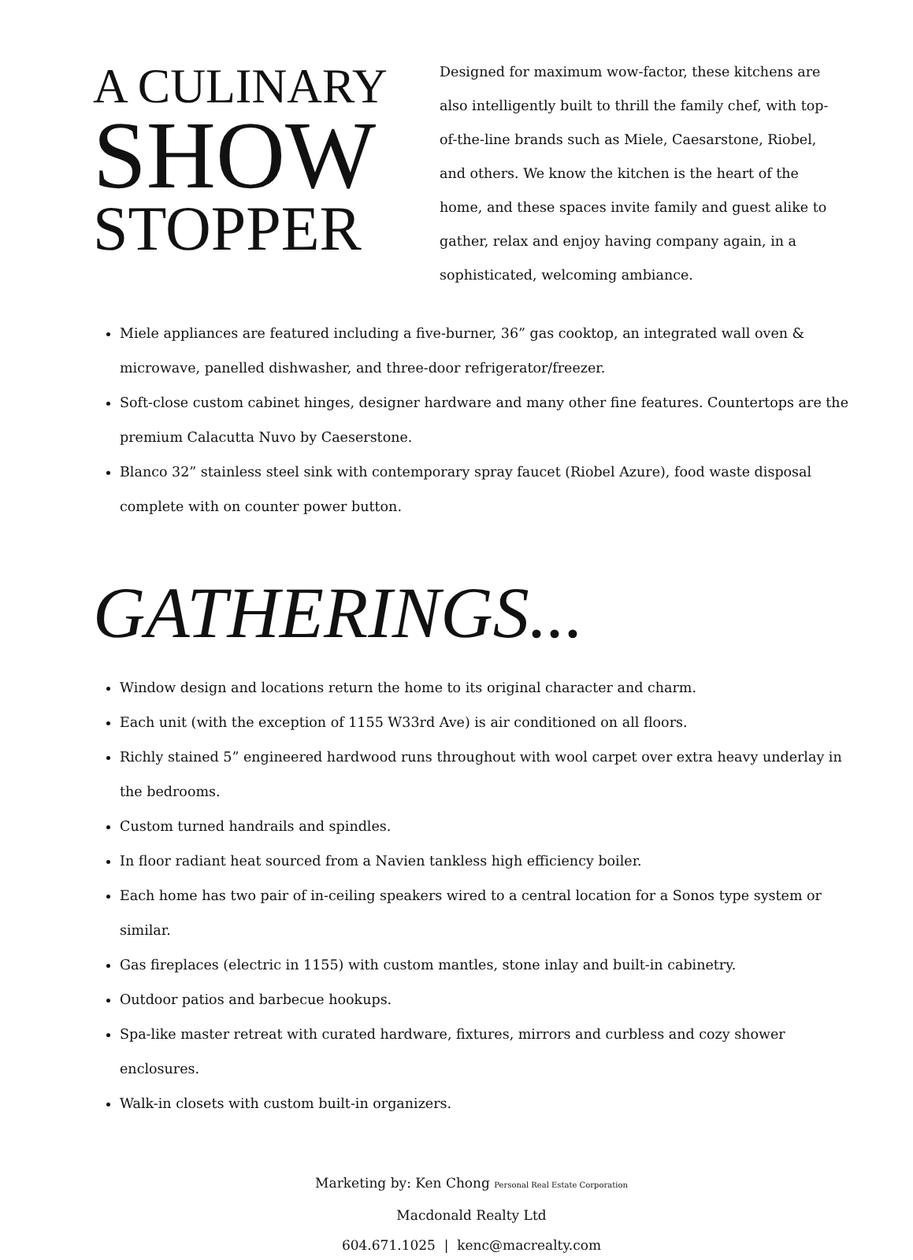A CULINARY
SHOW
STOPPER
Designed for maximum wow-factor, these kitchens are also intelligently built to thrill the family chef, with top-of-the-line brands such as Miele, Caesarstone, Riobel, and others. We know the kitchen is the heart of the home, and these spaces invite family and guest alike to gather, relax and enjoy having company again, in a sophisticated, welcoming ambiance.
Miele appliances are featured including a five-burner, 36” gas cooktop, an integrated wall oven & microwave, panelled dishwasher, and three-door refrigerator/freezer.
Soft-close custom cabinet hinges, designer hardware and many other fine features. Countertops are the premium Calacutta Nuvo by Caeserstone.
Blanco 32” stainless steel sink with contemporary spray faucet (Riobel Azure), food waste disposal complete with on counter power button.
GATHERINGS...
Window design and locations return the home to its original character and charm.
Each unit (with the exception of 1155 W33rd Ave) is air conditioned on all floors.
Richly stained 5” engineered hardwood runs throughout with wool carpet over extra heavy underlay in the bedrooms.
Custom turned handrails and spindles.
In floor radiant heat sourced from a Navien tankless high efficiency boiler.
Each home has two pair of in-ceiling speakers wired to a central location for a Sonos type system or similar.
Gas fireplaces (electric in 1155) with custom mantles, stone inlay and built-in cabinetry.
Outdoor patios and barbecue hookups.
Spa-like master retreat with curated hardware, fixtures, mirrors and curbless and cozy shower enclosures.
Walk-in closets with custom built-in organizers.
Marketing by: Ken Chong Personal Real Estate Corporation
Macdonald Realty Ltd
604.671.1025 | kenc@macrealty.com